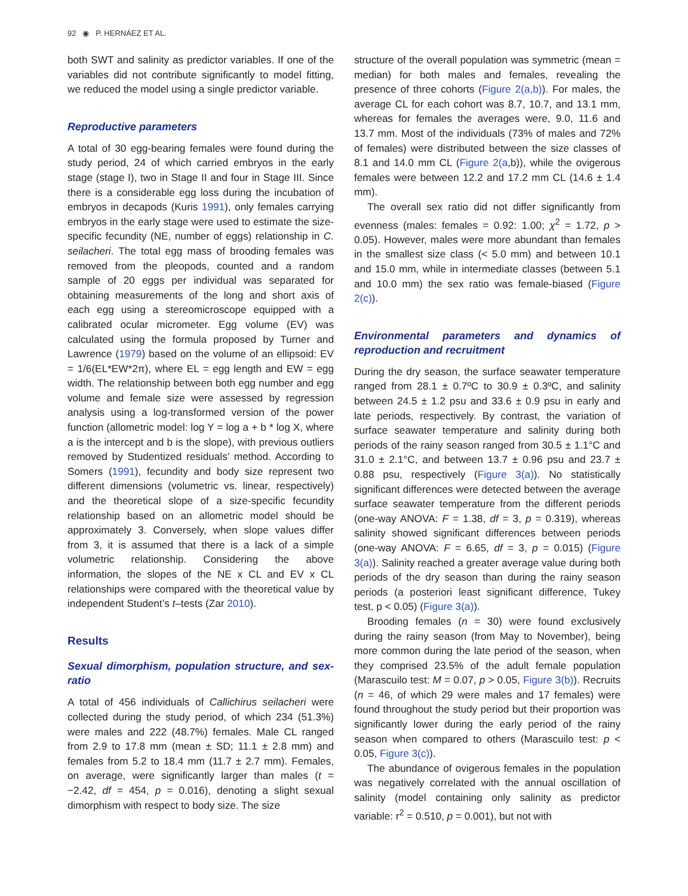92 ◉ P. HERNÁEZ ET AL.
both SWT and salinity as predictor variables. If one of the variables did not contribute significantly to model fitting, we reduced the model using a single predictor variable.
Reproductive parameters
A total of 30 egg-bearing females were found during the study period, 24 of which carried embryos in the early stage (stage I), two in Stage II and four in Stage III. Since there is a considerable egg loss during the incubation of embryos in decapods (Kuris 1991), only females carrying embryos in the early stage were used to estimate the size-specific fecundity (NE, number of eggs) relationship in C. seilacheri. The total egg mass of brooding females was removed from the pleopods, counted and a random sample of 20 eggs per individual was separated for obtaining measurements of the long and short axis of each egg using a stereomicroscope equipped with a calibrated ocular micrometer. Egg volume (EV) was calculated using the formula proposed by Turner and Lawrence (1979) based on the volume of an ellipsoid: EV = 1/6(EL*EW*2π), where EL = egg length and EW = egg width. The relationship between both egg number and egg volume and female size were assessed by regression analysis using a log-transformed version of the power function (allometric model: log Y = log a + b * log X, where a is the intercept and b is the slope), with previous outliers removed by Studentized residuals’ method. According to Somers (1991), fecundity and body size represent two different dimensions (volumetric vs. linear, respectively) and the theoretical slope of a size-specific fecundity relationship based on an allometric model should be approximately 3. Conversely, when slope values differ from 3, it is assumed that there is a lack of a simple volumetric relationship. Considering the above information, the slopes of the NE x CL and EV x CL relationships were compared with the theoretical value by independent Student’s t–tests (Zar 2010).
Results
Sexual dimorphism, population structure, and sex-ratio
A total of 456 individuals of Callichirus seilacheri were collected during the study period, of which 234 (51.3%) were males and 222 (48.7%) females. Male CL ranged from 2.9 to 17.8 mm (mean ± SD; 11.1 ± 2.8 mm) and females from 5.2 to 18.4 mm (11.7 ± 2.7 mm). Females, on average, were significantly larger than males (t = −2.42, df = 454, p = 0.016), denoting a slight sexual dimorphism with respect to body size. The size
structure of the overall population was symmetric (mean = median) for both males and females, revealing the presence of three cohorts (Figure 2(a,b)). For males, the average CL for each cohort was 8.7, 10.7, and 13.1 mm, whereas for females the averages were, 9.0, 11.6 and 13.7 mm. Most of the individuals (73% of males and 72% of females) were distributed between the size classes of 8.1 and 14.0 mm CL (Figure 2(a,b)), while the ovigerous females were between 12.2 and 17.2 mm CL (14.6 ± 1.4 mm).
The overall sex ratio did not differ significantly from evenness (males: females = 0.92: 1.00; χ<sup>2</sup> = 1.72, p > 0.05). However, males were more abundant than females in the smallest size class (< 5.0 mm) and between 10.1 and 15.0 mm, while in intermediate classes (between 5.1 and 10.0 mm) the sex ratio was female-biased (Figure 2(c)).
Environmental parameters and dynamics of reproduction and recruitment
During the dry season, the surface seawater temperature ranged from 28.1 ± 0.7ºC to 30.9 ± 0.3ºC, and salinity between 24.5 ± 1.2 psu and 33.6 ± 0.9 psu in early and late periods, respectively. By contrast, the variation of surface seawater temperature and salinity during both periods of the rainy season ranged from 30.5 ± 1.1°C and 31.0 ± 2.1°C, and between 13.7 ± 0.96 psu and 23.7 ± 0.88 psu, respectively (Figure 3(a)). No statistically significant differences were detected between the average surface seawater temperature from the different periods (one-way ANOVA: F = 1.38, df = 3, p = 0.319), whereas salinity showed significant differences between periods (one-way ANOVA: F = 6.65, df = 3, p = 0.015) (Figure 3(a)). Salinity reached a greater average value during both periods of the dry season than during the rainy season periods (a posteriori least significant difference, Tukey test, p < 0.05) (Figure 3(a)).
Brooding females (n = 30) were found exclusively during the rainy season (from May to November), being more common during the late period of the season, when they comprised 23.5% of the adult female population (Marascuilo test: M = 0.07, p > 0.05, Figure 3(b)). Recruits (n = 46, of which 29 were males and 17 females) were found throughout the study period but their proportion was significantly lower during the early period of the rainy season when compared to others (Marascuilo test: p < 0.05, Figure 3(c)).
The abundance of ovigerous females in the population was negatively correlated with the annual oscillation of salinity (model containing only salinity as predictor variable: r<sup>2</sup> = 0.510, p = 0.001), but not with